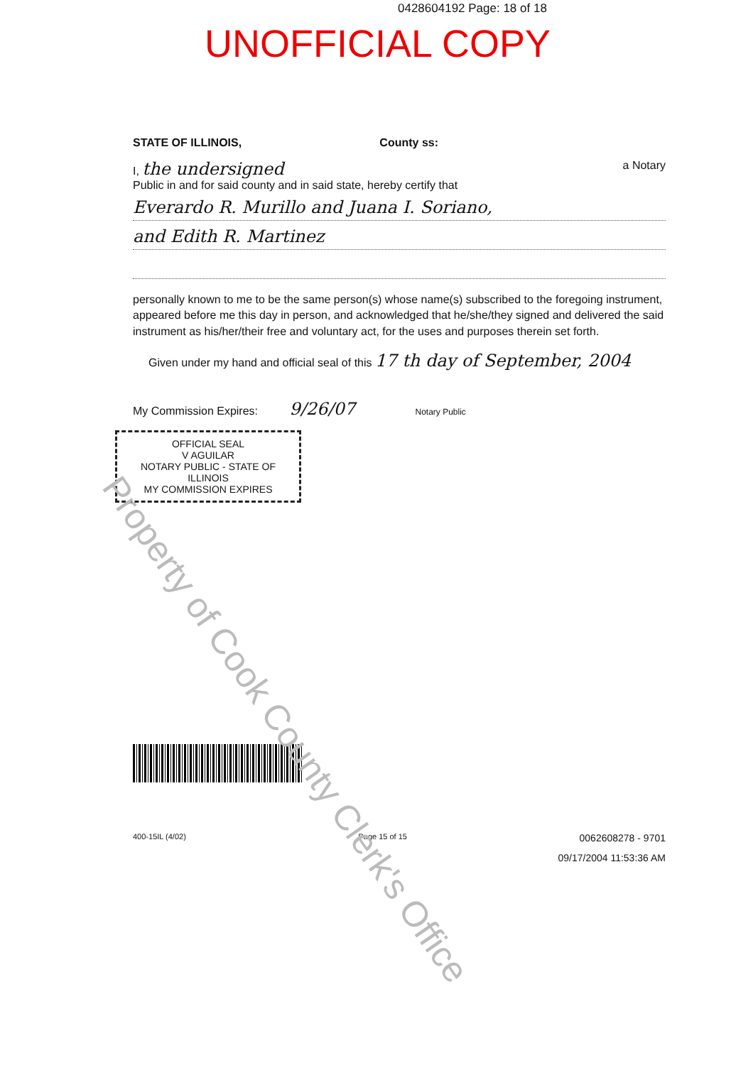0428604192 Page: 18 of 18
UNOFFICIAL COPY
STATE OF ILLINOIS, County ss:
I, the undersigned a Notary
Public in and for said county and in said state, hereby certify that
Everardo R. Murillo and Juana I. Soriano,
and Edith R. Martinez
personally known to me to be the same person(s) whose name(s) subscribed to the foregoing instrument, appeared before me this day in person, and acknowledged that he/she/they signed and delivered the said instrument as his/her/their free and voluntary act, for the uses and purposes therein set forth.
Given under my hand and official seal of this 17 th day of September, 2004
My Commission Expires: 9/26/07 Notary Public
OFFICIAL SEAL
V AGUILAR
NOTARY PUBLIC - STATE OF ILLINOIS
MY COMMISSION EXPIRES
400-15IL (4/02) Page 15 of 15 0062608278 - 9701
09/17/2004 11:53:36 AM
Property of Cook County Clerk's Office